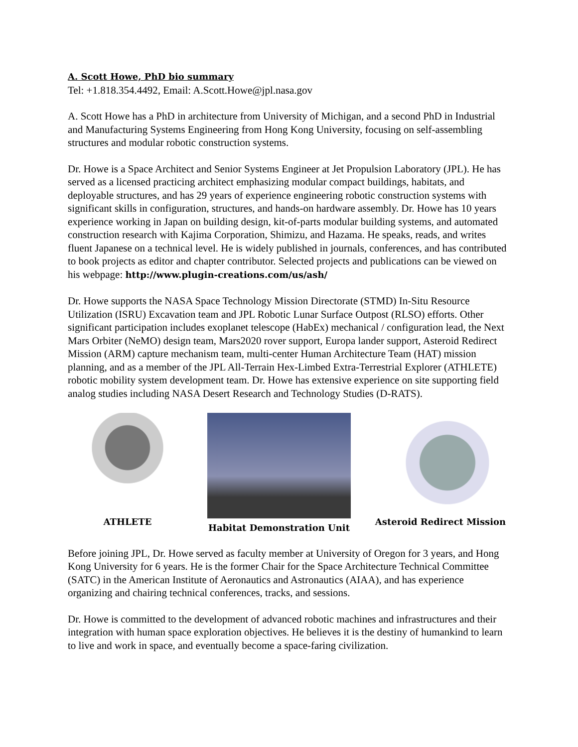A. Scott Howe, PhD bio summary
Tel: +1.818.354.4492, Email: A.Scott.Howe@jpl.nasa.gov
A. Scott Howe has a PhD in architecture from University of Michigan, and a second PhD in Industrial and Manufacturing Systems Engineering from Hong Kong University, focusing on self-assembling structures and modular robotic construction systems.
Dr. Howe is a Space Architect and Senior Systems Engineer at Jet Propulsion Laboratory (JPL). He has served as a licensed practicing architect emphasizing modular compact buildings, habitats, and deployable structures, and has 29 years of experience engineering robotic construction systems with significant skills in configuration, structures, and hands-on hardware assembly. Dr. Howe has 10 years experience working in Japan on building design, kit-of-parts modular building systems, and automated construction research with Kajima Corporation, Shimizu, and Hazama. He speaks, reads, and writes fluent Japanese on a technical level. He is widely published in journals, conferences, and has contributed to book projects as editor and chapter contributor. Selected projects and publications can be viewed on his webpage: http://www.plugin-creations.com/us/ash/
Dr. Howe supports the NASA Space Technology Mission Directorate (STMD) In-Situ Resource Utilization (ISRU) Excavation team and JPL Robotic Lunar Surface Outpost (RLSO) efforts. Other significant participation includes exoplanet telescope (HabEx) mechanical / configuration lead, the Next Mars Orbiter (NeMO) design team, Mars2020 rover support, Europa lander support, Asteroid Redirect Mission (ARM) capture mechanism team, multi-center Human Architecture Team (HAT) mission planning, and as a member of the JPL All-Terrain Hex-Limbed Extra-Terrestrial Explorer (ATHLETE) robotic mobility system development team. Dr. Howe has extensive experience on site supporting field analog studies including NASA Desert Research and Technology Studies (D-RATS).
ATHLETE Habitat Demonstration Unit Asteroid Redirect Mission
Before joining JPL, Dr. Howe served as faculty member at University of Oregon for 3 years, and Hong Kong University for 6 years. He is the former Chair for the Space Architecture Technical Committee (SATC) in the American Institute of Aeronautics and Astronautics (AIAA), and has experience organizing and chairing technical conferences, tracks, and sessions.
Dr. Howe is committed to the development of advanced robotic machines and infrastructures and their integration with human space exploration objectives. He believes it is the destiny of humankind to learn to live and work in space, and eventually become a space-faring civilization.